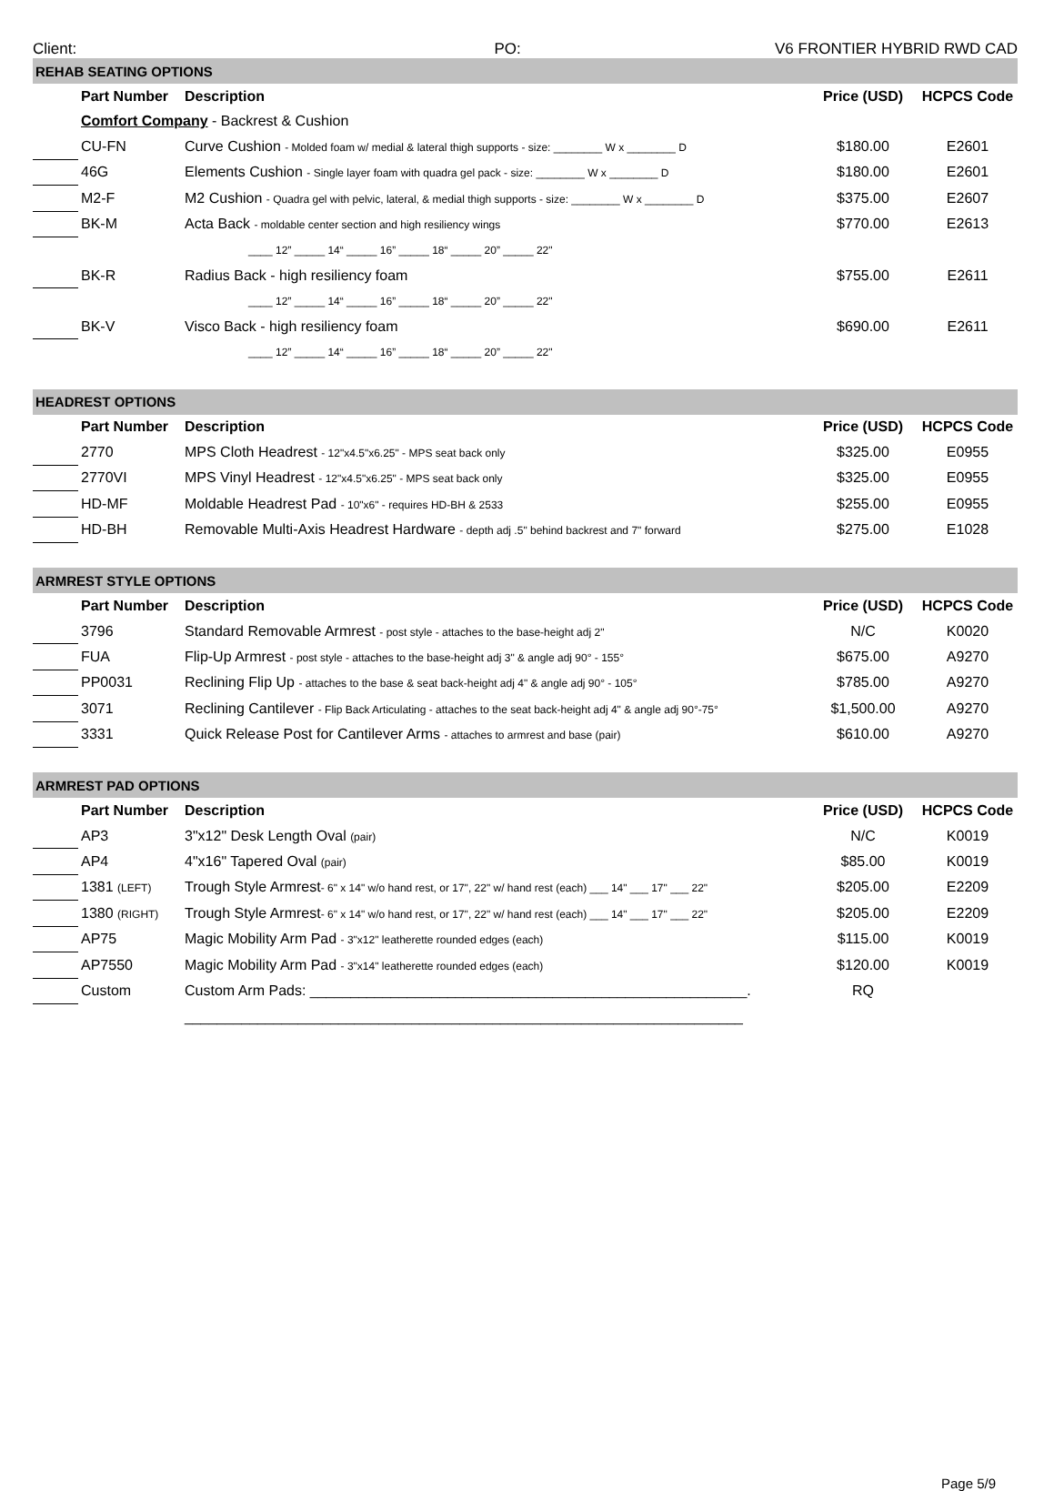Client: PO: V6 FRONTIER HYBRID RWD CAD
| REHAB SEATING OPTIONS | | | | |
| | Part Number | Description | Price (USD) | HCPCS Code |
| | Comfort Company - Backrest & Cushion | | | |
| | CU-FN | Curve Cushion - Molded foam w/ medial & lateral thigh supports - size: ________ W x ________ D | $180.00 | E2601 |
| | 46G | Elements Cushion - Single layer foam with quadra gel pack - size: ________ W x ________ D | $180.00 | E2601 |
| | M2-F | M2 Cushion - Quadra gel with pelvic, lateral, & medial thigh supports - size: ________ W x ________ D | $375.00 | E2607 |
| | BK-M | Acta Back - moldable center section and high resiliency wings | $770.00 | E2613 |
| | | ____ 12” _____ 14“ _____ 16” _____ 18“ _____ 20” _____ 22" | | |
| | BK-R | Radius Back - high resiliency foam | $755.00 | E2611 |
| | | ____ 12” _____ 14“ _____ 16” _____ 18“ _____ 20” _____ 22" | | |
| | BK-V | Visco Back - high resiliency foam | $690.00 | E2611 |
| | | ____ 12” _____ 14“ _____ 16” _____ 18“ _____ 20” _____ 22" | | |
| HEADREST OPTIONS | | | | |
| | Part Number | Description | Price (USD) | HCPCS Code |
| | 2770 | MPS Cloth Headrest - 12"x4.5"x6.25" - MPS seat back only | $325.00 | E0955 |
| | 2770VI | MPS Vinyl Headrest - 12"x4.5"x6.25" - MPS seat back only | $325.00 | E0955 |
| | HD-MF | Moldable Headrest Pad - 10"x6" - requires HD-BH & 2533 | $255.00 | E0955 |
| | HD-BH | Removable Multi-Axis Headrest Hardware - depth adj .5" behind backrest and 7" forward | $275.00 | E1028 |
| ARMREST STYLE OPTIONS | | | | |
| | Part Number | Description | Price (USD) | HCPCS Code |
| | 3796 | Standard Removable Armrest - post style - attaches to the base-height adj 2" | N/C | K0020 |
| | FUA | Flip-Up Armrest - post style - attaches to the base-height adj 3" & angle adj 90° - 155° | $675.00 | A9270 |
| | PP0031 | Reclining Flip Up - attaches to the base & seat back-height adj 4" & angle adj 90° - 105° | $785.00 | A9270 |
| | 3071 | Reclining Cantilever - Flip Back Articulating - attaches to the seat back-height adj 4" & angle adj 90°-75° | $1,500.00 | A9270 |
| | 3331 | Quick Release Post for Cantilever Arms - attaches to armrest and base (pair) | $610.00 | A9270 |
| ARMREST PAD OPTIONS | | | | |
| | Part Number | Description | Price (USD) | HCPCS Code |
| | AP3 | 3"x12" Desk Length Oval (pair) | N/C | K0019 |
| | AP4 | 4"x16" Tapered Oval (pair) | $85.00 | K0019 |
| | 1381 (LEFT) | Trough Style Armrest - 6" x 14" w/o hand rest, or 17", 22" w/ hand rest (each) ___ 14" ___ 17" ___ 22" | $205.00 | E2209 |
| | 1380 (RIGHT) | Trough Style Armrest - 6" x 14" w/o hand rest, or 17", 22" w/ hand rest (each) ___ 14" ___ 17" ___ 22" | $205.00 | E2209 |
| | AP75 | Magic Mobility Arm Pad - 3"x12" leatherette rounded edges (each) | $115.00 | K0019 |
| | AP7550 | Magic Mobility Arm Pad - 3"x14" leatherette rounded edges (each) | $120.00 | K0019 |
| | Custom | Custom Arm Pads: ______________________________________________________. | RQ | |
| | | _____________________________________________________________________ | | |
Page 5/9